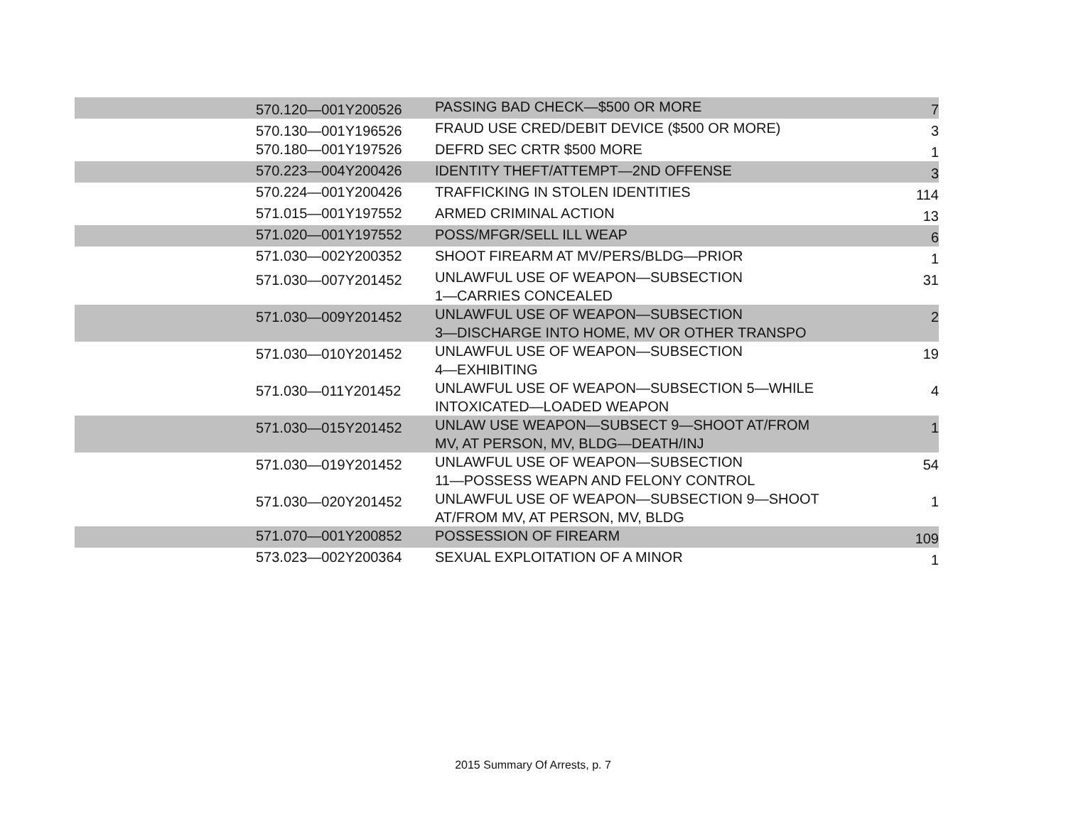| | 570.120—001Y200526 | PASSING BAD CHECK—$500 OR MORE | 7 |
| | 570.130—001Y196526 | FRAUD USE CRED/DEBIT DEVICE ($500 OR MORE) | 3 |
| | 570.180—001Y197526 | DEFRD SEC CRTR $500 MORE | 1 |
| | 570.223—004Y200426 | IDENTITY THEFT/ATTEMPT—2ND OFFENSE | 3 |
| | 570.224—001Y200426 | TRAFFICKING IN STOLEN IDENTITIES | 114 |
| | 571.015—001Y197552 | ARMED CRIMINAL ACTION | 13 |
| | 571.020—001Y197552 | POSS/MFGR/SELL ILL WEAP | 6 |
| | 571.030—002Y200352 | SHOOT FIREARM AT MV/PERS/BLDG—PRIOR | 1 |
| | 571.030—007Y201452 | UNLAWFUL USE OF WEAPON—SUBSECTION 1—CARRIES CONCEALED | 31 |
| | 571.030—009Y201452 | UNLAWFUL USE OF WEAPON—SUBSECTION 3—DISCHARGE INTO HOME, MV OR OTHER TRANSPO | 2 |
| | 571.030—010Y201452 | UNLAWFUL USE OF WEAPON—SUBSECTION 4—EXHIBITING | 19 |
| | 571.030—011Y201452 | UNLAWFUL USE OF WEAPON—SUBSECTION 5—WHILE INTOXICATED—LOADED WEAPON | 4 |
| | 571.030—015Y201452 | UNLAW USE WEAPON—SUBSECT 9—SHOOT AT/FROM MV, AT PERSON, MV, BLDG—DEATH/INJ | 1 |
| | 571.030—019Y201452 | UNLAWFUL USE OF WEAPON—SUBSECTION 11—POSSESS WEAPN AND FELONY CONTROL | 54 |
| | 571.030—020Y201452 | UNLAWFUL USE OF WEAPON—SUBSECTION 9—SHOOT AT/FROM MV, AT PERSON, MV, BLDG | 1 |
| | 571.070—001Y200852 | POSSESSION OF FIREARM | 109 |
| | 573.023—002Y200364 | SEXUAL EXPLOITATION OF A MINOR | 1 |
2015 Summary Of Arrests, p. 7